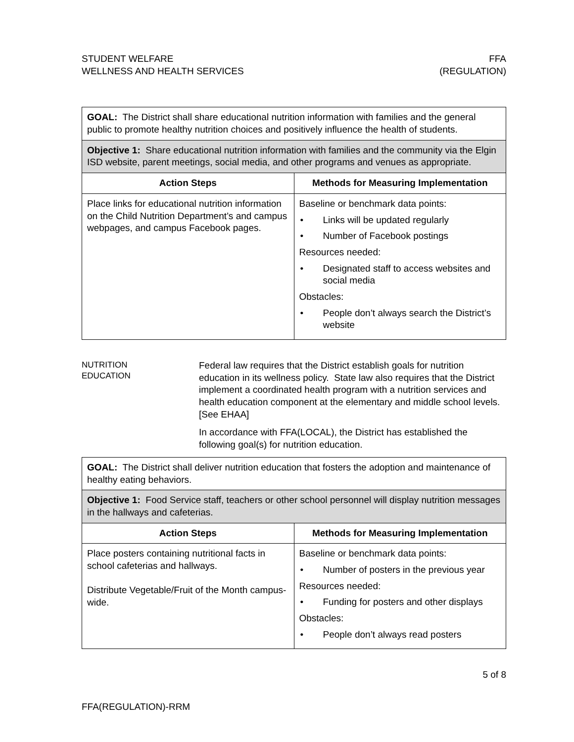STUDENT WELFARE
WELLNESS AND HEALTH SERVICES
FFA
(REGULATION)
| GOAL: The District shall share educational nutrition information with families and the general public to promote healthy nutrition choices and positively influence the health of students. | |
| Objective 1: Share educational nutrition information with families and the community via the Elgin ISD website, parent meetings, social media, and other programs and venues as appropriate. | |
| Action Steps | Methods for Measuring Implementation |
| Place links for educational nutrition information on the Child Nutrition Department’s and campus webpages, and campus Facebook pages. | Baseline or benchmark data points: • Links will be updated regularly • Number of Facebook postings Resources needed: • Designated staff to access websites and social media Obstacles: • People don’t always search the District’s website |
NUTRITION
EDUCATION
Federal law requires that the District establish goals for nutrition education in its wellness policy. State law also requires that the District implement a coordinated health program with a nutrition services and health education component at the elementary and middle school levels. [See EHAA]
In accordance with FFA(LOCAL), the District has established the following goal(s) for nutrition education.
| GOAL: The District shall deliver nutrition education that fosters the adoption and maintenance of healthy eating behaviors. | |
| Objective 1: Food Service staff, teachers or other school personnel will display nutrition messages in the hallways and cafeterias. | |
| Action Steps | Methods for Measuring Implementation |
| Place posters containing nutritional facts in school cafeterias and hallways. Distribute Vegetable/Fruit of the Month campus-wide. | Baseline or benchmark data points: • Number of posters in the previous year Resources needed: • Funding for posters and other displays Obstacles: • People don’t always read posters |
5 of 8
FFA(REGULATION)-RRM